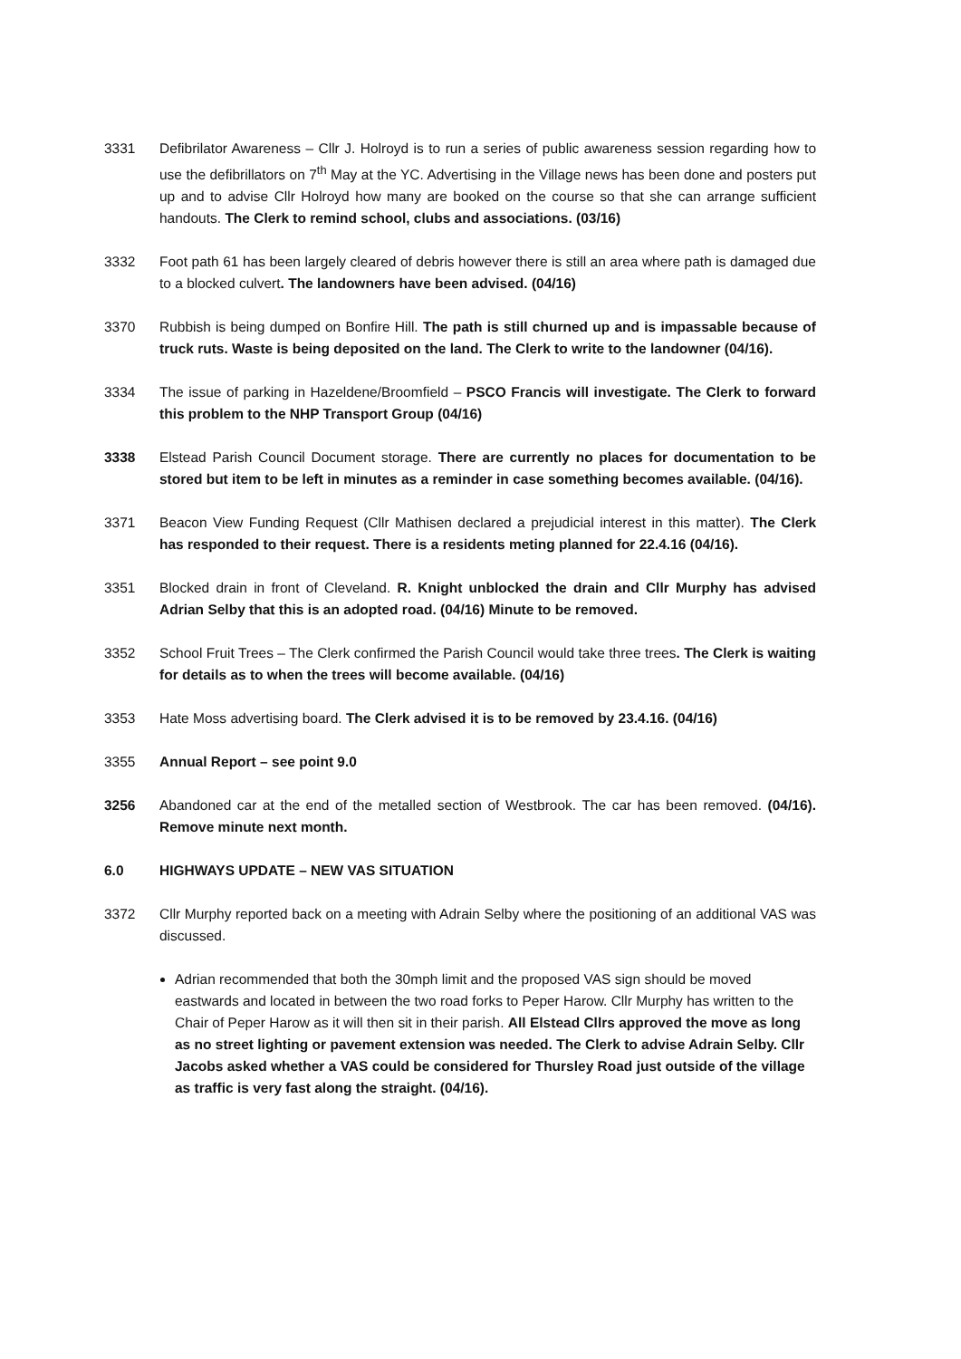3331 Defibrilator Awareness – Cllr J. Holroyd is to run a series of public awareness session regarding how to use the defibrillators on 7<sup>th</sup> May at the YC. Advertising in the Village news has been done and posters put up and to advise Cllr Holroyd how many are booked on the course so that she can arrange sufficient handouts. The Clerk to remind school, clubs and associations. (03/16)
3332 Foot path 61 has been largely cleared of debris however there is still an area where path is damaged due to a blocked culvert. The landowners have been advised. (04/16)
3370 Rubbish is being dumped on Bonfire Hill. The path is still churned up and is impassable because of truck ruts. Waste is being deposited on the land. The Clerk to write to the landowner (04/16).
3334 The issue of parking in Hazeldene/Broomfield – PSCO Francis will investigate. The Clerk to forward this problem to the NHP Transport Group (04/16)
3338 Elstead Parish Council Document storage. There are currently no places for documentation to be stored but item to be left in minutes as a reminder in case something becomes available. (04/16).
3371 Beacon View Funding Request (Cllr Mathisen declared a prejudicial interest in this matter). The Clerk has responded to their request. There is a residents meting planned for 22.4.16 (04/16).
3351 Blocked drain in front of Cleveland. R. Knight unblocked the drain and Cllr Murphy has advised Adrian Selby that this is an adopted road. (04/16) Minute to be removed.
3352 School Fruit Trees – The Clerk confirmed the Parish Council would take three trees. The Clerk is waiting for details as to when the trees will become available. (04/16)
3353 Hate Moss advertising board. The Clerk advised it is to be removed by 23.4.16. (04/16)
3355 Annual Report – see point 9.0
3256 Abandoned car at the end of the metalled section of Westbrook. The car has been removed. (04/16). Remove minute next month.
6.0 HIGHWAYS UPDATE – NEW VAS SITUATION
3372 Cllr Murphy reported back on a meeting with Adrain Selby where the positioning of an additional VAS was discussed.
Adrian recommended that both the 30mph limit and the proposed VAS sign should be moved eastwards and located in between the two road forks to Peper Harow. Cllr Murphy has written to the Chair of Peper Harow as it will then sit in their parish. All Elstead Cllrs approved the move as long as no street lighting or pavement extension was needed. The Clerk to advise Adrain Selby. Cllr Jacobs asked whether a VAS could be considered for Thursley Road just outside of the village as traffic is very fast along the straight. (04/16).